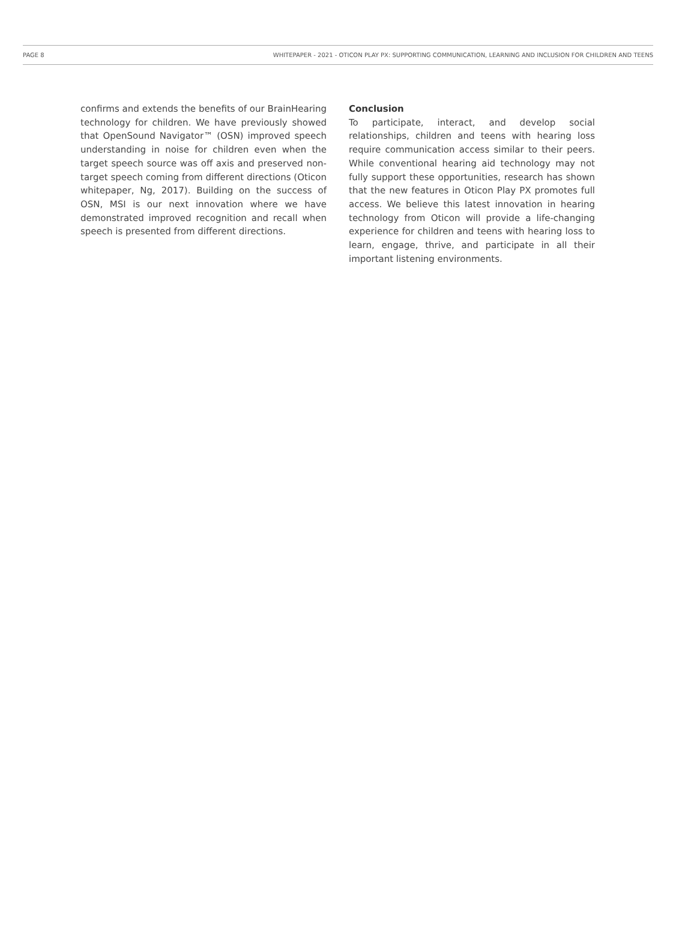PAGE 8 WHITEPAPER - 2021 - OTICON PLAY PX: SUPPORTING COMMUNICATION, LEARNING AND INCLUSION FOR CHILDREN AND TEENS
confirms and extends the benefits of our BrainHearing technology for children. We have previously showed that OpenSound Navigator™ (OSN) improved speech understanding in noise for children even when the target speech source was off axis and preserved non-target speech coming from different directions (Oticon white­paper, Ng, 2017). Building on the success of OSN, MSI is our next innovation where we have demonstrated improved recognition and recall when speech is pre­sented from different directions.
Conclusion
To participate, interact, and develop social relationships, children and teens with hearing loss require communica­tion access similar to their peers. While conventional hearing aid technology may not fully support these opportunities, research has shown that the new features in Oticon Play PX promotes full access. We believe this latest innovation in hearing technology from Oticon will provide a life-changing experience for children and teens with hearing loss to learn, engage, thrive, and participate in all their important listening environments.